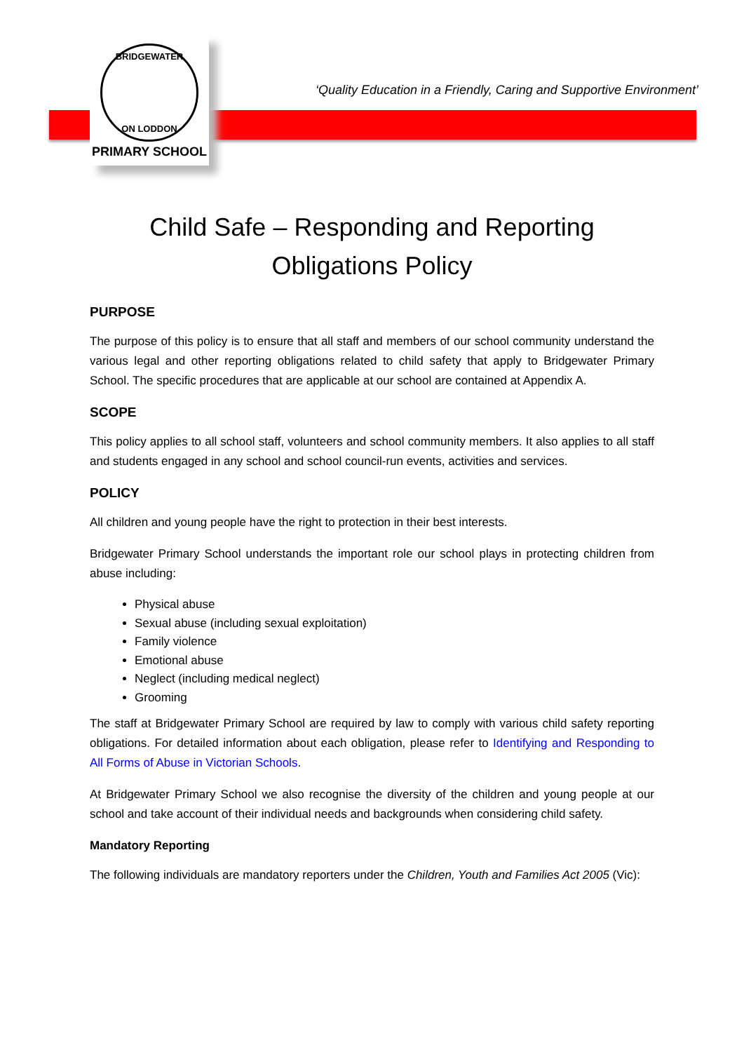BRIDGEWATER
ON LODDON
PRIMARY SCHOOL
‘Quality Education in a Friendly, Caring and Supportive Environment’
Child Safe – Responding and Reporting
Obligations Policy
PURPOSE
The purpose of this policy is to ensure that all staff and members of our school community understand the various legal and other reporting obligations related to child safety that apply to Bridgewater Primary School. The specific procedures that are applicable at our school are contained at Appendix A.
SCOPE
This policy applies to all school staff, volunteers and school community members. It also applies to all staff and students engaged in any school and school council-run events, activities and services.
POLICY
All children and young people have the right to protection in their best interests.
Bridgewater Primary School understands the important role our school plays in protecting children from abuse including:
Physical abuse
Sexual abuse (including sexual exploitation)
Family violence
Emotional abuse
Neglect (including medical neglect)
Grooming
The staff at Bridgewater Primary School are required by law to comply with various child safety reporting obligations. For detailed information about each obligation, please refer to Identifying and Responding to All Forms of Abuse in Victorian Schools.
At Bridgewater Primary School we also recognise the diversity of the children and young people at our school and take account of their individual needs and backgrounds when considering child safety.
Mandatory Reporting
The following individuals are mandatory reporters under the Children, Youth and Families Act 2005 (Vic):